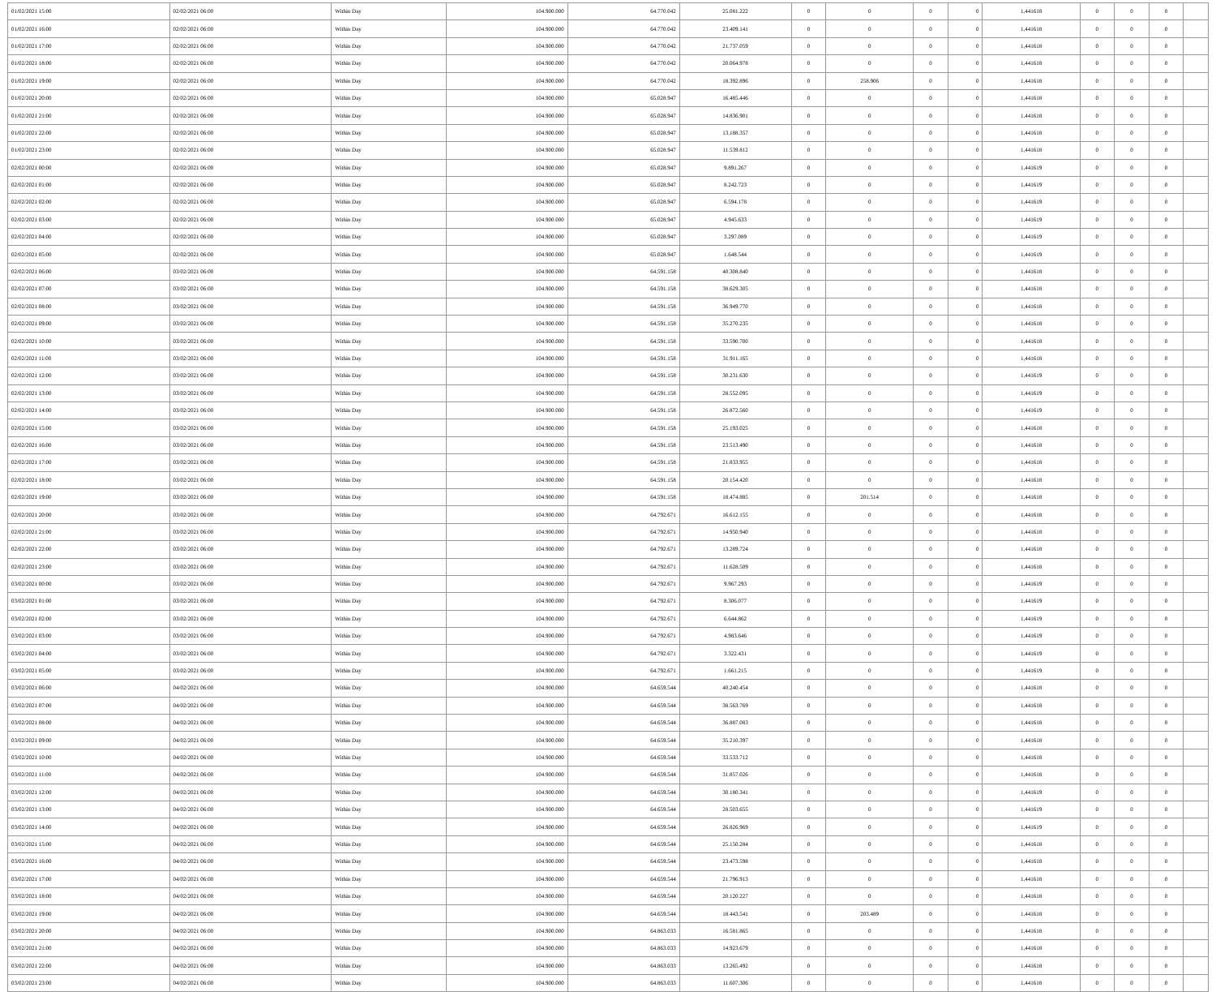| 01/02/2021 15:00 | 02/02/2021 06:00 | Within Day | 104.900.000 | 64.770.042 | 25.081.222 | 0 | 0 | 0 | 0 | 1,441618 | 0 | 0 | 0 | |
| 01/02/2021 16:00 | 02/02/2021 06:00 | Within Day | 104.900.000 | 64.770.042 | 23.409.141 | 0 | 0 | 0 | 0 | 1,441618 | 0 | 0 | 0 | |
| 01/02/2021 17:00 | 02/02/2021 06:00 | Within Day | 104.900.000 | 64.770.042 | 21.737.059 | 0 | 0 | 0 | 0 | 1,441618 | 0 | 0 | 0 | |
| 01/02/2021 18:00 | 02/02/2021 06:00 | Within Day | 104.900.000 | 64.770.042 | 20.064.978 | 0 | 0 | 0 | 0 | 1,441618 | 0 | 0 | 0 | |
| 01/02/2021 19:00 | 02/02/2021 06:00 | Within Day | 104.900.000 | 64.770.042 | 18.392.896 | 0 | 258.906 | 0 | 0 | 1,441618 | 0 | 0 | 0 | |
| 01/02/2021 20:00 | 02/02/2021 06:00 | Within Day | 104.900.000 | 65.028.947 | 16.485.446 | 0 | 0 | 0 | 0 | 1,441618 | 0 | 0 | 0 | |
| 01/02/2021 21:00 | 02/02/2021 06:00 | Within Day | 104.900.000 | 65.028.947 | 14.836.901 | 0 | 0 | 0 | 0 | 1,441618 | 0 | 0 | 0 | |
| 01/02/2021 22:00 | 02/02/2021 06:00 | Within Day | 104.900.000 | 65.028.947 | 13.188.357 | 0 | 0 | 0 | 0 | 1,441618 | 0 | 0 | 0 | |
| 01/02/2021 23:00 | 02/02/2021 06:00 | Within Day | 104.900.000 | 65.028.947 | 11.539.812 | 0 | 0 | 0 | 0 | 1,441618 | 0 | 0 | 0 | |
| 02/02/2021 00:00 | 02/02/2021 06:00 | Within Day | 104.900.000 | 65.028.947 | 9.891.267 | 0 | 0 | 0 | 0 | 1,441619 | 0 | 0 | 0 | |
| 02/02/2021 01:00 | 02/02/2021 06:00 | Within Day | 104.900.000 | 65.028.947 | 8.242.723 | 0 | 0 | 0 | 0 | 1,441619 | 0 | 0 | 0 | |
| 02/02/2021 02:00 | 02/02/2021 06:00 | Within Day | 104.900.000 | 65.028.947 | 6.594.178 | 0 | 0 | 0 | 0 | 1,441619 | 0 | 0 | 0 | |
| 02/02/2021 03:00 | 02/02/2021 06:00 | Within Day | 104.900.000 | 65.028.947 | 4.945.633 | 0 | 0 | 0 | 0 | 1,441619 | 0 | 0 | 0 | |
| 02/02/2021 04:00 | 02/02/2021 06:00 | Within Day | 104.900.000 | 65.028.947 | 3.297.089 | 0 | 0 | 0 | 0 | 1,441619 | 0 | 0 | 0 | |
| 02/02/2021 05:00 | 02/02/2021 06:00 | Within Day | 104.900.000 | 65.028.947 | 1.648.544 | 0 | 0 | 0 | 0 | 1,441619 | 0 | 0 | 0 | |
| 02/02/2021 06:00 | 03/02/2021 06:00 | Within Day | 104.900.000 | 64.591.158 | 40.308.840 | 0 | 0 | 0 | 0 | 1,441618 | 0 | 0 | 0 | |
| 02/02/2021 07:00 | 03/02/2021 06:00 | Within Day | 104.900.000 | 64.591.158 | 38.629.305 | 0 | 0 | 0 | 0 | 1,441618 | 0 | 0 | 0 | |
| 02/02/2021 08:00 | 03/02/2021 06:00 | Within Day | 104.900.000 | 64.591.158 | 36.949.770 | 0 | 0 | 0 | 0 | 1,441618 | 0 | 0 | 0 | |
| 02/02/2021 09:00 | 03/02/2021 06:00 | Within Day | 104.900.000 | 64.591.158 | 35.270.235 | 0 | 0 | 0 | 0 | 1,441618 | 0 | 0 | 0 | |
| 02/02/2021 10:00 | 03/02/2021 06:00 | Within Day | 104.900.000 | 64.591.158 | 33.590.700 | 0 | 0 | 0 | 0 | 1,441618 | 0 | 0 | 0 | |
| 02/02/2021 11:00 | 03/02/2021 06:00 | Within Day | 104.900.000 | 64.591.158 | 31.911.165 | 0 | 0 | 0 | 0 | 1,441618 | 0 | 0 | 0 | |
| 02/02/2021 12:00 | 03/02/2021 06:00 | Within Day | 104.900.000 | 64.591.158 | 30.231.630 | 0 | 0 | 0 | 0 | 1,441619 | 0 | 0 | 0 | |
| 02/02/2021 13:00 | 03/02/2021 06:00 | Within Day | 104.900.000 | 64.591.158 | 28.552.095 | 0 | 0 | 0 | 0 | 1,441619 | 0 | 0 | 0 | |
| 02/02/2021 14:00 | 03/02/2021 06:00 | Within Day | 104.900.000 | 64.591.158 | 26.872.560 | 0 | 0 | 0 | 0 | 1,441619 | 0 | 0 | 0 | |
| 02/02/2021 15:00 | 03/02/2021 06:00 | Within Day | 104.900.000 | 64.591.158 | 25.193.025 | 0 | 0 | 0 | 0 | 1,441618 | 0 | 0 | 0 | |
| 02/02/2021 16:00 | 03/02/2021 06:00 | Within Day | 104.900.000 | 64.591.158 | 23.513.490 | 0 | 0 | 0 | 0 | 1,441618 | 0 | 0 | 0 | |
| 02/02/2021 17:00 | 03/02/2021 06:00 | Within Day | 104.900.000 | 64.591.158 | 21.833.955 | 0 | 0 | 0 | 0 | 1,441618 | 0 | 0 | 0 | |
| 02/02/2021 18:00 | 03/02/2021 06:00 | Within Day | 104.900.000 | 64.591.158 | 20.154.420 | 0 | 0 | 0 | 0 | 1,441618 | 0 | 0 | 0 | |
| 02/02/2021 19:00 | 03/02/2021 06:00 | Within Day | 104.900.000 | 64.591.158 | 18.474.885 | 0 | 201.514 | 0 | 0 | 1,441618 | 0 | 0 | 0 | |
| 02/02/2021 20:00 | 03/02/2021 06:00 | Within Day | 104.900.000 | 64.792.671 | 16.612.155 | 0 | 0 | 0 | 0 | 1,441618 | 0 | 0 | 0 | |
| 02/02/2021 21:00 | 03/02/2021 06:00 | Within Day | 104.900.000 | 64.792.671 | 14.950.940 | 0 | 0 | 0 | 0 | 1,441618 | 0 | 0 | 0 | |
| 02/02/2021 22:00 | 03/02/2021 06:00 | Within Day | 104.900.000 | 64.792.671 | 13.289.724 | 0 | 0 | 0 | 0 | 1,441618 | 0 | 0 | 0 | |
| 02/02/2021 23:00 | 03/02/2021 06:00 | Within Day | 104.900.000 | 64.792.671 | 11.628.509 | 0 | 0 | 0 | 0 | 1,441618 | 0 | 0 | 0 | |
| 03/02/2021 00:00 | 03/02/2021 06:00 | Within Day | 104.900.000 | 64.792.671 | 9.967.293 | 0 | 0 | 0 | 0 | 1,441619 | 0 | 0 | 0 | |
| 03/02/2021 01:00 | 03/02/2021 06:00 | Within Day | 104.900.000 | 64.792.671 | 8.306.077 | 0 | 0 | 0 | 0 | 1,441619 | 0 | 0 | 0 | |
| 03/02/2021 02:00 | 03/02/2021 06:00 | Within Day | 104.900.000 | 64.792.671 | 6.644.862 | 0 | 0 | 0 | 0 | 1,441619 | 0 | 0 | 0 | |
| 03/02/2021 03:00 | 03/02/2021 06:00 | Within Day | 104.900.000 | 64.792.671 | 4.983.646 | 0 | 0 | 0 | 0 | 1,441619 | 0 | 0 | 0 | |
| 03/02/2021 04:00 | 03/02/2021 06:00 | Within Day | 104.900.000 | 64.792.671 | 3.322.431 | 0 | 0 | 0 | 0 | 1,441619 | 0 | 0 | 0 | |
| 03/02/2021 05:00 | 03/02/2021 06:00 | Within Day | 104.900.000 | 64.792.671 | 1.661.215 | 0 | 0 | 0 | 0 | 1,441619 | 0 | 0 | 0 | |
| 03/02/2021 06:00 | 04/02/2021 06:00 | Within Day | 104.900.000 | 64.659.544 | 40.240.454 | 0 | 0 | 0 | 0 | 1,441618 | 0 | 0 | 0 | |
| 03/02/2021 07:00 | 04/02/2021 06:00 | Within Day | 104.900.000 | 64.659.544 | 38.563.769 | 0 | 0 | 0 | 0 | 1,441618 | 0 | 0 | 0 | |
| 03/02/2021 08:00 | 04/02/2021 06:00 | Within Day | 104.900.000 | 64.659.544 | 36.887.083 | 0 | 0 | 0 | 0 | 1,441618 | 0 | 0 | 0 | |
| 03/02/2021 09:00 | 04/02/2021 06:00 | Within Day | 104.900.000 | 64.659.544 | 35.210.397 | 0 | 0 | 0 | 0 | 1,441618 | 0 | 0 | 0 | |
| 03/02/2021 10:00 | 04/02/2021 06:00 | Within Day | 104.900.000 | 64.659.544 | 33.533.712 | 0 | 0 | 0 | 0 | 1,441618 | 0 | 0 | 0 | |
| 03/02/2021 11:00 | 04/02/2021 06:00 | Within Day | 104.900.000 | 64.659.544 | 31.857.026 | 0 | 0 | 0 | 0 | 1,441618 | 0 | 0 | 0 | |
| 03/02/2021 12:00 | 04/02/2021 06:00 | Within Day | 104.900.000 | 64.659.544 | 30.180.341 | 0 | 0 | 0 | 0 | 1,441619 | 0 | 0 | 0 | |
| 03/02/2021 13:00 | 04/02/2021 06:00 | Within Day | 104.900.000 | 64.659.544 | 28.503.655 | 0 | 0 | 0 | 0 | 1,441619 | 0 | 0 | 0 | |
| 03/02/2021 14:00 | 04/02/2021 06:00 | Within Day | 104.900.000 | 64.659.544 | 26.826.969 | 0 | 0 | 0 | 0 | 1,441619 | 0 | 0 | 0 | |
| 03/02/2021 15:00 | 04/02/2021 06:00 | Within Day | 104.900.000 | 64.659.544 | 25.150.284 | 0 | 0 | 0 | 0 | 1,441618 | 0 | 0 | 0 | |
| 03/02/2021 16:00 | 04/02/2021 06:00 | Within Day | 104.900.000 | 64.659.544 | 23.473.598 | 0 | 0 | 0 | 0 | 1,441618 | 0 | 0 | 0 | |
| 03/02/2021 17:00 | 04/02/2021 06:00 | Within Day | 104.900.000 | 64.659.544 | 21.796.913 | 0 | 0 | 0 | 0 | 1,441618 | 0 | 0 | 0 | |
| 03/02/2021 18:00 | 04/02/2021 06:00 | Within Day | 104.900.000 | 64.659.544 | 20.120.227 | 0 | 0 | 0 | 0 | 1,441618 | 0 | 0 | 0 | |
| 03/02/2021 19:00 | 04/02/2021 06:00 | Within Day | 104.900.000 | 64.659.544 | 18.443.541 | 0 | 203.489 | 0 | 0 | 1,441618 | 0 | 0 | 0 | |
| 03/02/2021 20:00 | 04/02/2021 06:00 | Within Day | 104.900.000 | 64.863.033 | 16.581.865 | 0 | 0 | 0 | 0 | 1,441618 | 0 | 0 | 0 | |
| 03/02/2021 21:00 | 04/02/2021 06:00 | Within Day | 104.900.000 | 64.863.033 | 14.923.679 | 0 | 0 | 0 | 0 | 1,441618 | 0 | 0 | 0 | |
| 03/02/2021 22:00 | 04/02/2021 06:00 | Within Day | 104.900.000 | 64.863.033 | 13.265.492 | 0 | 0 | 0 | 0 | 1,441618 | 0 | 0 | 0 | |
| 03/02/2021 23:00 | 04/02/2021 06:00 | Within Day | 104.900.000 | 64.863.033 | 11.607.306 | 0 | 0 | 0 | 0 | 1,441618 | 0 | 0 | 0 | |